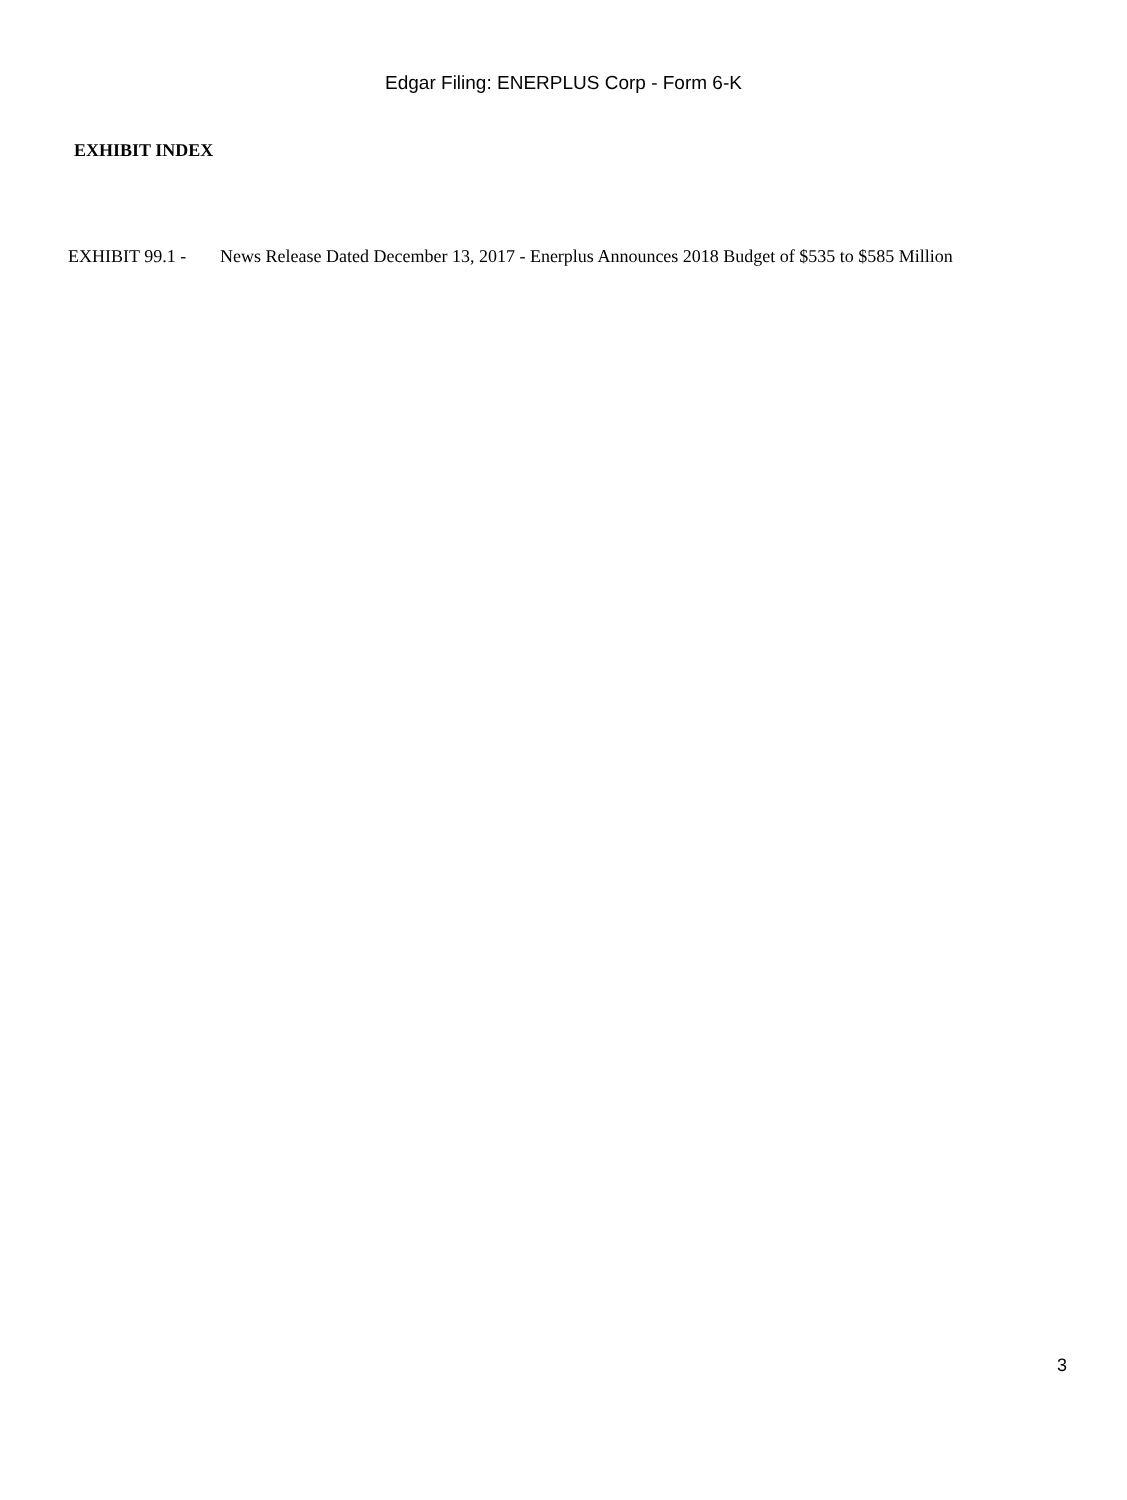Edgar Filing: ENERPLUS Corp - Form 6-K
EXHIBIT INDEX
| EXHIBIT 99.1 - | News Release Dated December 13, 2017 - Enerplus Announces 2018 Budget of $535 to $585 Million |
3